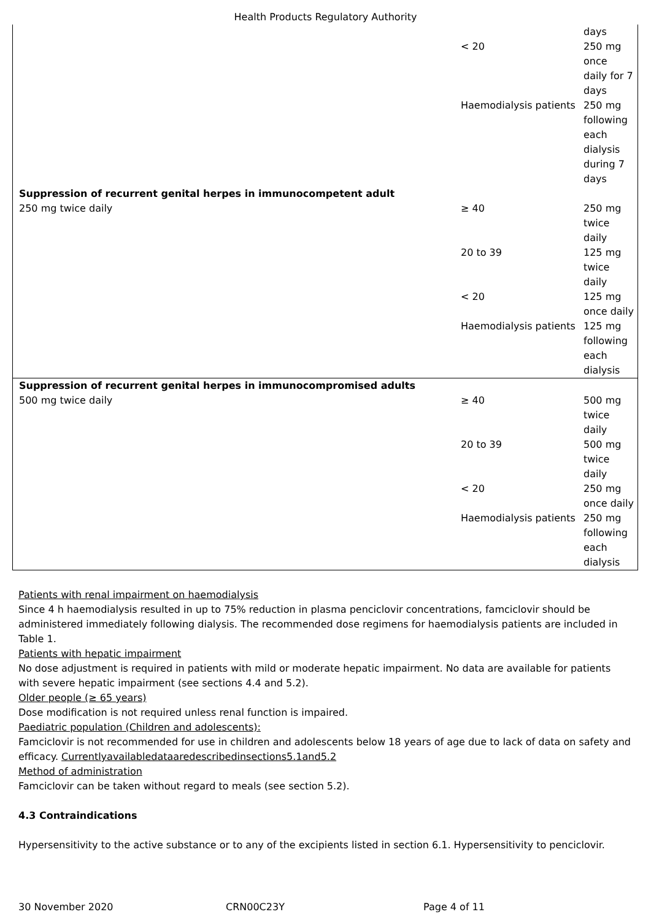Health Products Regulatory Authority
| | | days |
| | < 20 | 250 mg once daily for 7 days |
| | Haemodialysis patients | 250 mg following each dialysis during 7 days |
| Suppression of recurrent genital herpes in immunocompetent adult | | |
| 250 mg twice daily | ≥ 40 | 250 mg twice daily |
| | 20 to 39 | 125 mg twice daily |
| | < 20 | 125 mg once daily |
| | Haemodialysis patients | 125 mg following each dialysis |
| Suppression of recurrent genital herpes in immunocompromised adults | | |
| 500 mg twice daily | ≥ 40 | 500 mg twice daily |
| | 20 to 39 | 500 mg twice daily |
| | < 20 | 250 mg once daily |
| | Haemodialysis patients | 250 mg following each dialysis |
Patients with renal impairment on haemodialysis
Since 4 h haemodialysis resulted in up to 75% reduction in plasma penciclovir concentrations, famciclovir should be administered immediately following dialysis. The recommended dose regimens for haemodialysis patients are included in Table 1.
Patients with hepatic impairment
No dose adjustment is required in patients with mild or moderate hepatic impairment. No data are available for patients with severe hepatic impairment (see sections 4.4 and 5.2).
Older people (≥ 65 years)
Dose modification is not required unless renal function is impaired.
Paediatric population (Children and adolescents):
Famciclovir is not recommended for use in children and adolescents below 18 years of age due to lack of data on safety and efficacy. Currentlyavailabledataaredescribedinsections5.1and5.2
Method of administration
Famciclovir can be taken without regard to meals (see section 5.2).
4.3 Contraindications
Hypersensitivity to the active substance or to any of the excipients listed in section 6.1. Hypersensitivity to penciclovir.
30 November 2020 CRN00C23Y Page 4 of 11